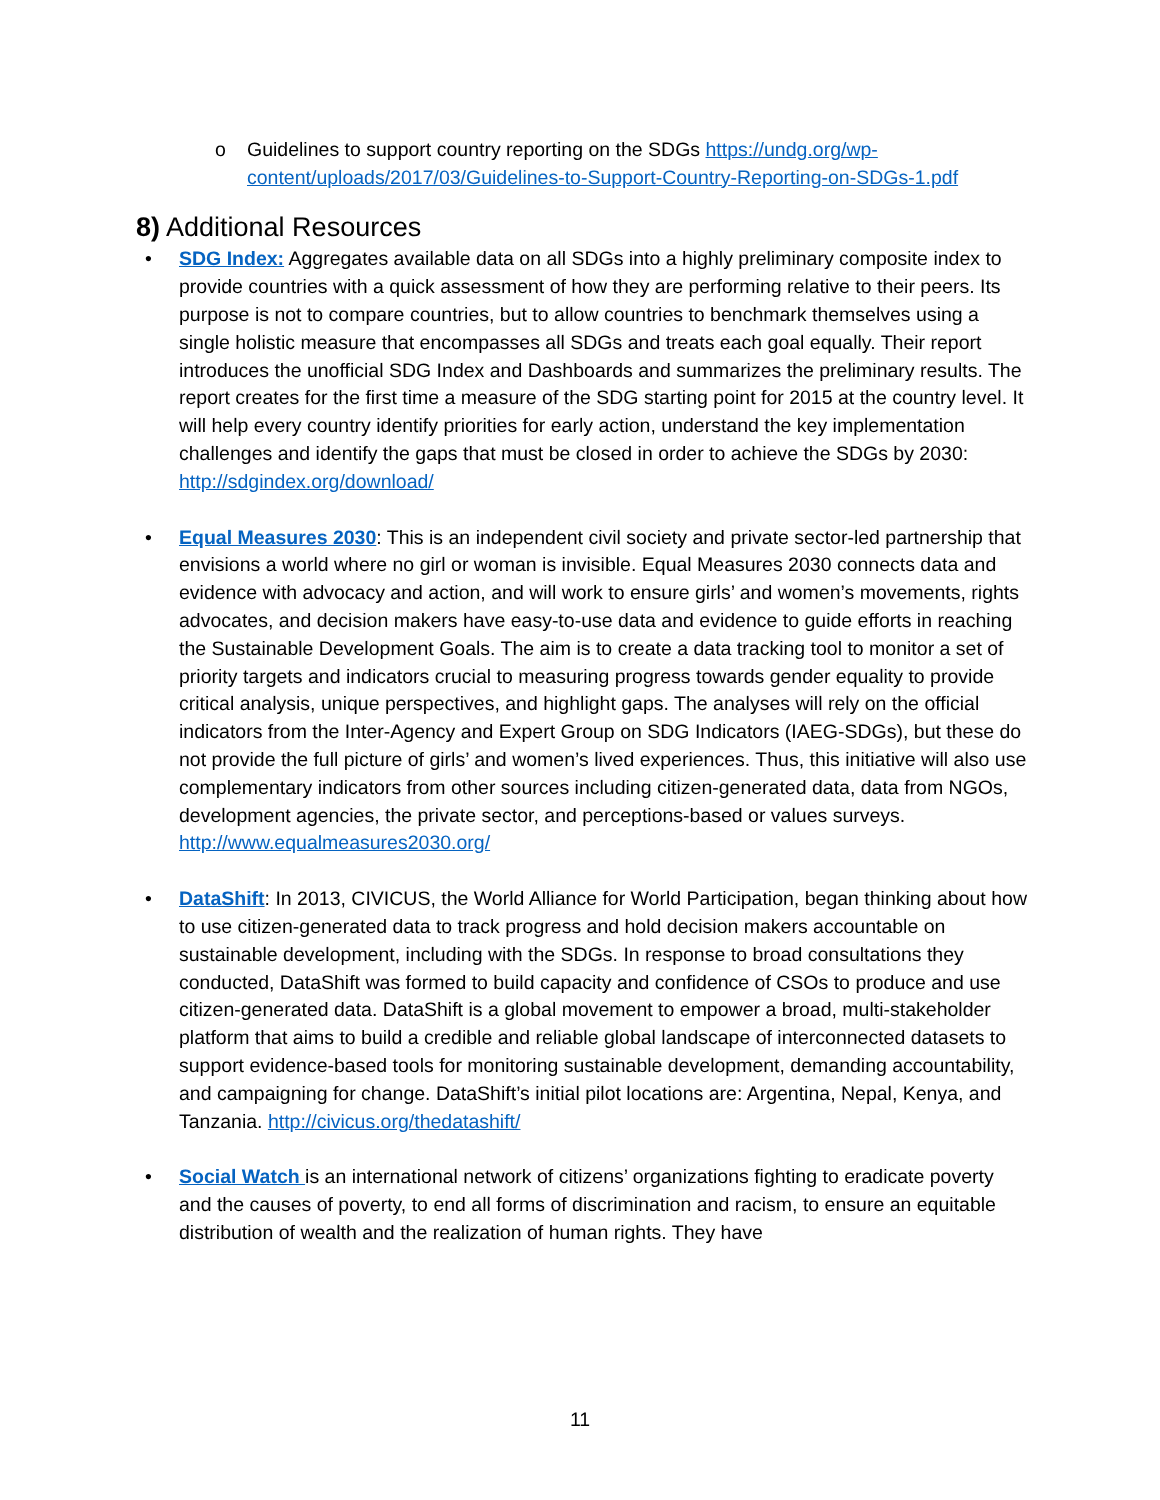o Guidelines to support country reporting on the SDGs https://undg.org/wp-content/uploads/2017/03/Guidelines-to-Support-Country-Reporting-on-SDGs-1.pdf
8) Additional Resources
• SDG Index: Aggregates available data on all SDGs into a highly preliminary composite index to provide countries with a quick assessment of how they are performing relative to their peers. Its purpose is not to compare countries, but to allow countries to benchmark themselves using a single holistic measure that encompasses all SDGs and treats each goal equally. Their report introduces the unofficial SDG Index and Dashboards and summarizes the preliminary results. The report creates for the first time a measure of the SDG starting point for 2015 at the country level. It will help every country identify priorities for early action, understand the key implementation challenges and identify the gaps that must be closed in order to achieve the SDGs by 2030: http://sdgindex.org/download/
• Equal Measures 2030: This is an independent civil society and private sector-led partnership that envisions a world where no girl or woman is invisible. Equal Measures 2030 connects data and evidence with advocacy and action, and will work to ensure girls’ and women’s movements, rights advocates, and decision makers have easy-to-use data and evidence to guide efforts in reaching the Sustainable Development Goals. The aim is to create a data tracking tool to monitor a set of priority targets and indicators crucial to measuring progress towards gender equality to provide critical analysis, unique perspectives, and highlight gaps. The analyses will rely on the official indicators from the Inter-Agency and Expert Group on SDG Indicators (IAEG-SDGs), but these do not provide the full picture of girls’ and women’s lived experiences. Thus, this initiative will also use complementary indicators from other sources including citizen-generated data, data from NGOs, development agencies, the private sector, and perceptions-based or values surveys. http://www.equalmeasures2030.org/
• DataShift: In 2013, CIVICUS, the World Alliance for World Participation, began thinking about how to use citizen-generated data to track progress and hold decision makers accountable on sustainable development, including with the SDGs. In response to broad consultations they conducted, DataShift was formed to build capacity and confidence of CSOs to produce and use citizen-generated data. DataShift is a global movement to empower a broad, multi‑stakeholder platform that aims to build a credible and reliable global landscape of interconnected datasets to support evidence-based tools for monitoring sustainable development, demanding accountability, and campaigning for change. DataShift’s initial pilot locations are: Argentina, Nepal, Kenya, and Tanzania. http://civicus.org/thedatashift/
• Social Watch is an international network of citizens’ organizations fighting to eradicate poverty and the causes of poverty, to end all forms of discrimination and racism, to ensure an equitable distribution of wealth and the realization of human rights. They have
11